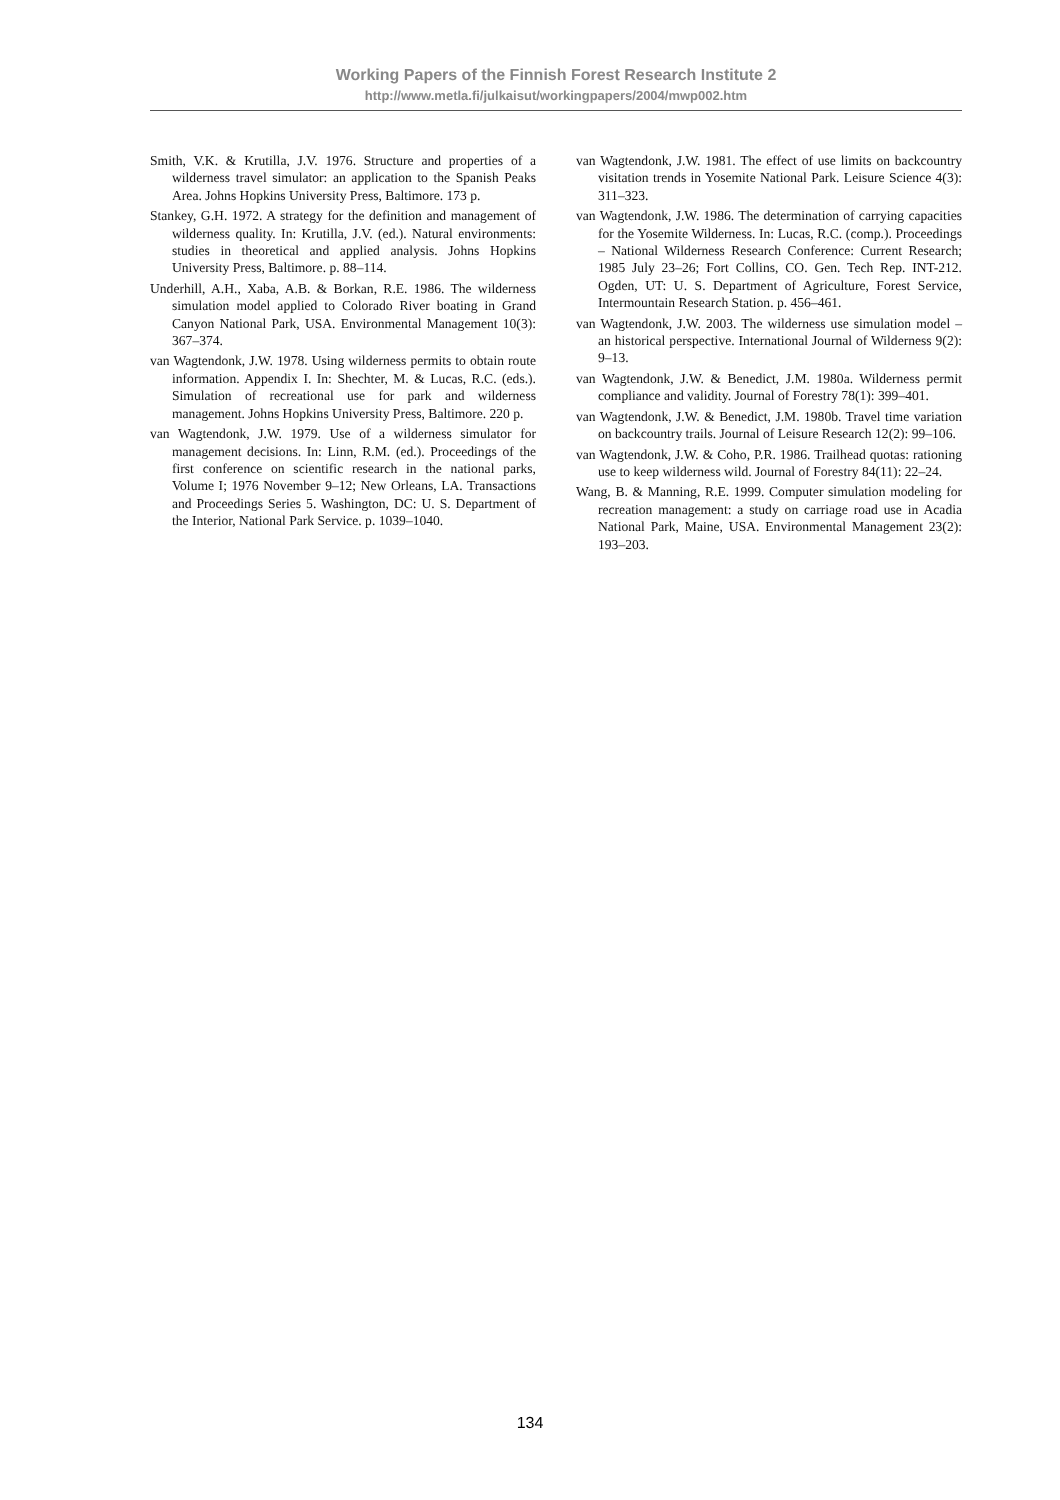Working Papers of the Finnish Forest Research Institute 2
http://www.metla.fi/julkaisut/workingpapers/2004/mwp002.htm
Smith, V.K. & Krutilla, J.V. 1976. Structure and properties of a wilderness travel simulator: an application to the Spanish Peaks Area. Johns Hopkins University Press, Baltimore. 173 p.
Stankey, G.H. 1972. A strategy for the definition and management of wilderness quality. In: Krutilla, J.V. (ed.). Natural environments: studies in theoretical and applied analysis. Johns Hopkins University Press, Baltimore. p. 88–114.
Underhill, A.H., Xaba, A.B. & Borkan, R.E. 1986. The wilderness simulation model applied to Colorado River boating in Grand Canyon National Park, USA. Environmental Management 10(3): 367–374.
van Wagtendonk, J.W. 1978. Using wilderness permits to obtain route information. Appendix I. In: Shechter, M. & Lucas, R.C. (eds.). Simulation of recreational use for park and wilderness management. Johns Hopkins University Press, Baltimore. 220 p.
van Wagtendonk, J.W. 1979. Use of a wilderness simulator for management decisions. In: Linn, R.M. (ed.). Proceedings of the first conference on scientific research in the national parks, Volume I; 1976 November 9–12; New Orleans, LA. Transactions and Proceedings Series 5. Washington, DC: U. S. Department of the Interior, National Park Service. p. 1039–1040.
van Wagtendonk, J.W. 1981. The effect of use limits on backcountry visitation trends in Yosemite National Park. Leisure Science 4(3): 311–323.
van Wagtendonk, J.W. 1986. The determination of carrying capacities for the Yosemite Wilderness. In: Lucas, R.C. (comp.). Proceedings – National Wilderness Research Conference: Current Research; 1985 July 23–26; Fort Collins, CO. Gen. Tech Rep. INT-212. Ogden, UT: U. S. Department of Agriculture, Forest Service, Intermountain Research Station. p. 456–461.
van Wagtendonk, J.W. 2003. The wilderness use simulation model – an historical perspective. International Journal of Wilderness 9(2): 9–13.
van Wagtendonk, J.W. & Benedict, J.M. 1980a. Wilderness permit compliance and validity. Journal of Forestry 78(1): 399–401.
van Wagtendonk, J.W. & Benedict, J.M. 1980b. Travel time variation on backcountry trails. Journal of Leisure Research 12(2): 99–106.
van Wagtendonk, J.W. & Coho, P.R. 1986. Trailhead quotas: rationing use to keep wilderness wild. Journal of Forestry 84(11): 22–24.
Wang, B. & Manning, R.E. 1999. Computer simulation modeling for recreation management: a study on carriage road use in Acadia National Park, Maine, USA. Environmental Management 23(2): 193–203.
134